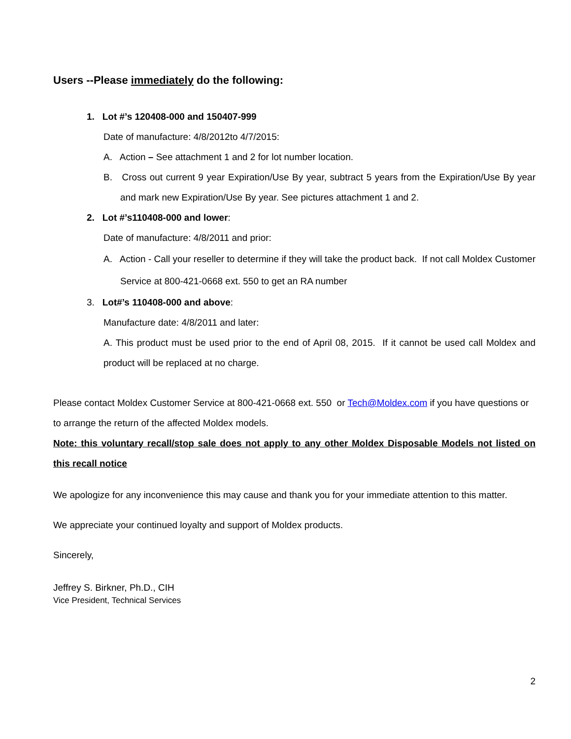Users --Please immediately do the following:
1. Lot #’s 120408-000 and 150407-999
Date of manufacture: 4/8/2012to 4/7/2015:
A. Action – See attachment 1 and 2 for lot number location.
B. Cross out current 9 year Expiration/Use By year, subtract 5 years from the Expiration/Use By year and mark new Expiration/Use By year. See pictures attachment 1 and 2.
2. Lot #’s110408-000 and lower:
Date of manufacture: 4/8/2011 and prior:
A. Action - Call your reseller to determine if they will take the product back. If not call Moldex Customer Service at 800-421-0668 ext. 550 to get an RA number
3. Lot#’s 110408-000 and above:
Manufacture date: 4/8/2011 and later:
A. This product must be used prior to the end of April 08, 2015. If it cannot be used call Moldex and product will be replaced at no charge.
Please contact Moldex Customer Service at 800-421-0668 ext. 550 or Tech@Moldex.com if you have questions or to arrange the return of the affected Moldex models.
Note: this voluntary recall/stop sale does not apply to any other Moldex Disposable Models not listed on this recall notice
We apologize for any inconvenience this may cause and thank you for your immediate attention to this matter.
We appreciate your continued loyalty and support of Moldex products.
Sincerely,
Jeffrey S. Birkner, Ph.D., CIH
Vice President, Technical Services
2